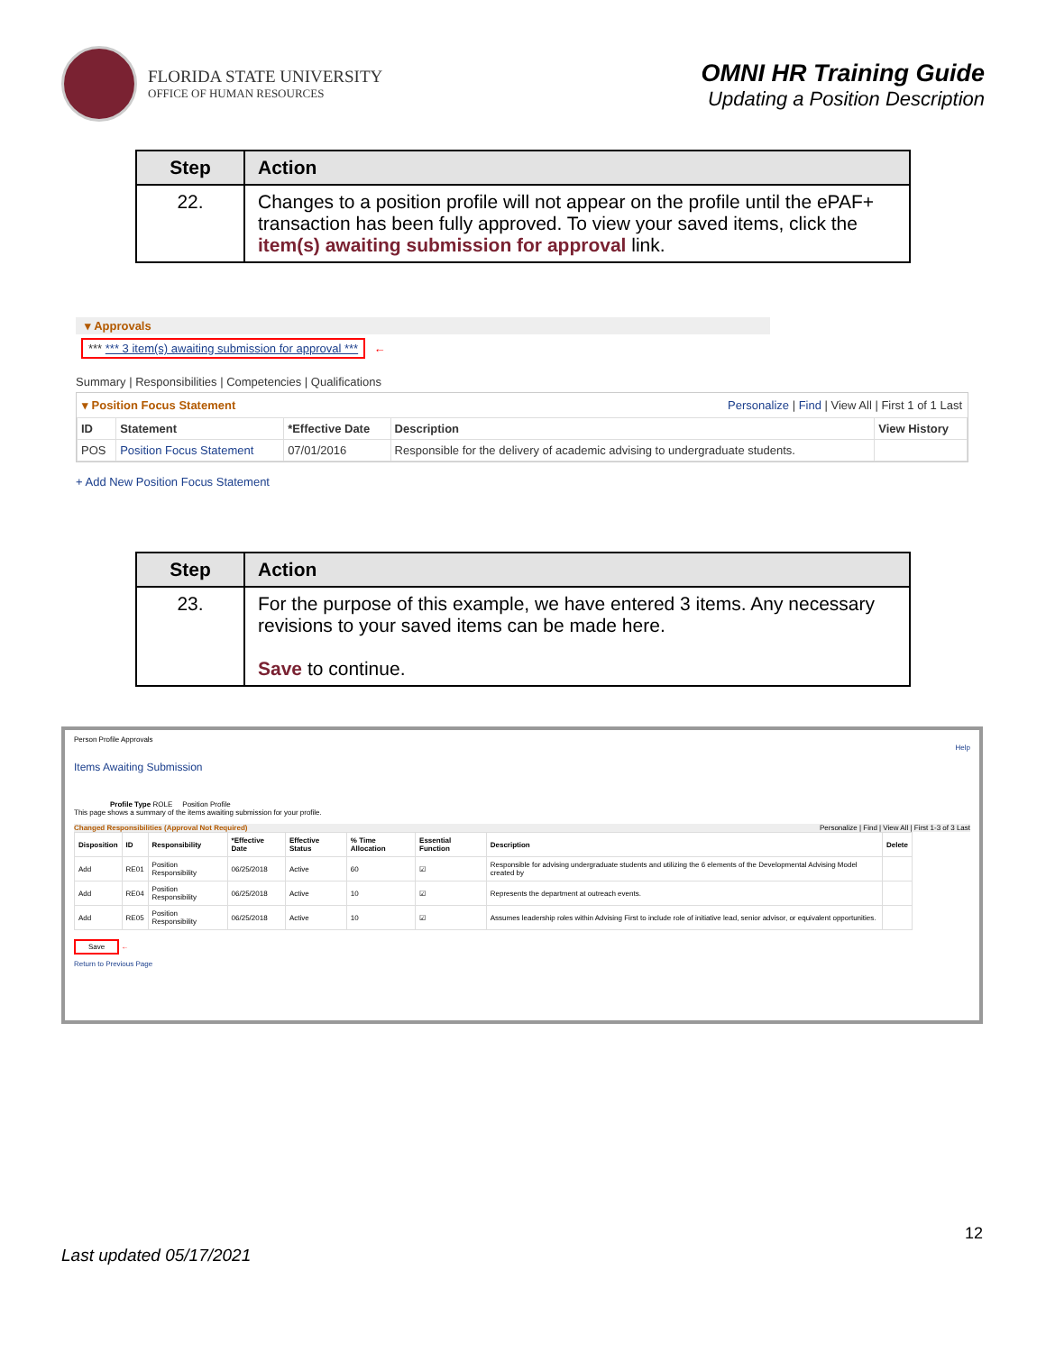FLORIDA STATE UNIVERSITY
OFFICE OF HUMAN RESOURCES
OMNI HR Training Guide
Updating a Position Description
| Step | Action |
| --- | --- |
| 22. | Changes to a position profile will not appear on the profile until the ePAF+ transaction has been fully approved. To view your saved items, click the item(s) awaiting submission for approval link. |
▾ Approvals
*** *** 3 item(s) awaiting submission for approval ***
←
Summary | Responsibilities | Competencies | Qualifications
▾ Position Focus Statement Personalize | Find | View All | First 1 of 1 Last
| ID | Statement | *Effective Date | Description | View History |
| --- | --- | --- | --- | --- |
| POS | Position Focus Statement | 07/01/2016 | Responsible for the delivery of academic advising to undergraduate students. | |
+ Add New Position Focus Statement
| Step | Action |
| --- | --- |
| 23. | For the purpose of this example, we have entered 3 items. Any necessary revisions to your saved items can be made here. Save to continue. |
Person Profile Approvals
Help
Items Awaiting Submission
Profile Type ROLE Position Profile
This page shows a summary of the items awaiting submission for your profile.
Changed Responsibilities (Approval Not Required) Personalize | Find | View All | First 1-3 of 3 Last
| Disposition | ID | Responsibility | *Effective Date | Effective Status | % Time Allocation | Essential Function | Description | Delete |
| --- | --- | --- | --- | --- | --- | --- | --- | --- |
| Add | RE01 | Position Responsibility | 06/25/2018 | Active | 60 | ☑ | Responsible for advising undergraduate students and utilizing the 6 elements of the Developmental Advising Model created by | |
| Add | RE04 | Position Responsibility | 06/25/2018 | Active | 10 | ☑ | Represents the department at outreach events. | |
| Add | RE05 | Position Responsibility | 06/25/2018 | Active | 10 | ☑ | Assumes leadership roles within Advising First to include role of initiative lead, senior advisor, or equivalent opportunities. | |
Save ←
Return to Previous Page
12
Last updated 05/17/2021